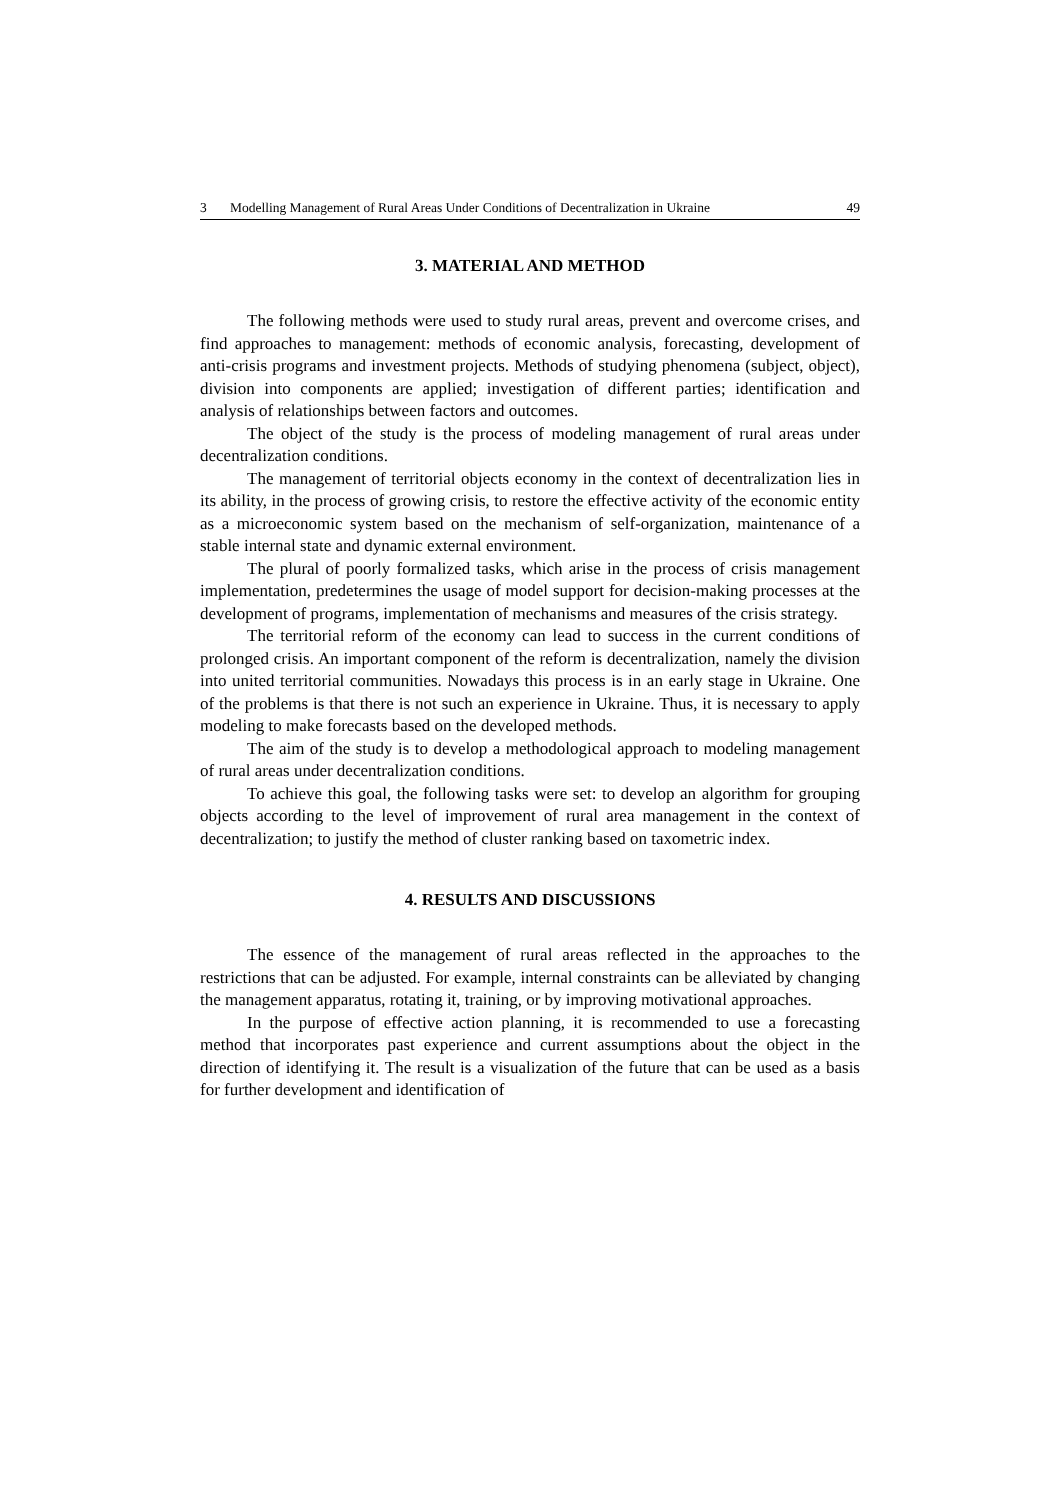3 Modelling Management of Rural Areas Under Conditions of Decentralization in Ukraine 49
3. MATERIAL AND METHOD
The following methods were used to study rural areas, prevent and overcome crises, and find approaches to management: methods of economic analysis, forecasting, development of anti-crisis programs and investment projects. Methods of studying phenomena (subject, object), division into components are applied; investigation of different parties; identification and analysis of relationships between factors and outcomes.
The object of the study is the process of modeling management of rural areas under decentralization conditions.
The management of territorial objects economy in the context of decentralization lies in its ability, in the process of growing crisis, to restore the effective activity of the economic entity as a microeconomic system based on the mechanism of self-organization, maintenance of a stable internal state and dynamic external environment.
The plural of poorly formalized tasks, which arise in the process of crisis management implementation, predetermines the usage of model support for decision-making processes at the development of programs, implementation of mechanisms and measures of the crisis strategy.
The territorial reform of the economy can lead to success in the current conditions of prolonged crisis. An important component of the reform is decentralization, namely the division into united territorial communities. Nowadays this process is in an early stage in Ukraine. One of the problems is that there is not such an experience in Ukraine. Thus, it is necessary to apply modeling to make forecasts based on the developed methods.
The aim of the study is to develop a methodological approach to modeling management of rural areas under decentralization conditions.
To achieve this goal, the following tasks were set: to develop an algorithm for grouping objects according to the level of improvement of rural area management in the context of decentralization; to justify the method of cluster ranking based on taxometric index.
4. RESULTS AND DISCUSSIONS
The essence of the management of rural areas reflected in the approaches to the restrictions that can be adjusted. For example, internal constraints can be alleviated by changing the management apparatus, rotating it, training, or by improving motivational approaches.
In the purpose of effective action planning, it is recommended to use a forecasting method that incorporates past experience and current assumptions about the object in the direction of identifying it. The result is a visualization of the future that can be used as a basis for further development and identification of